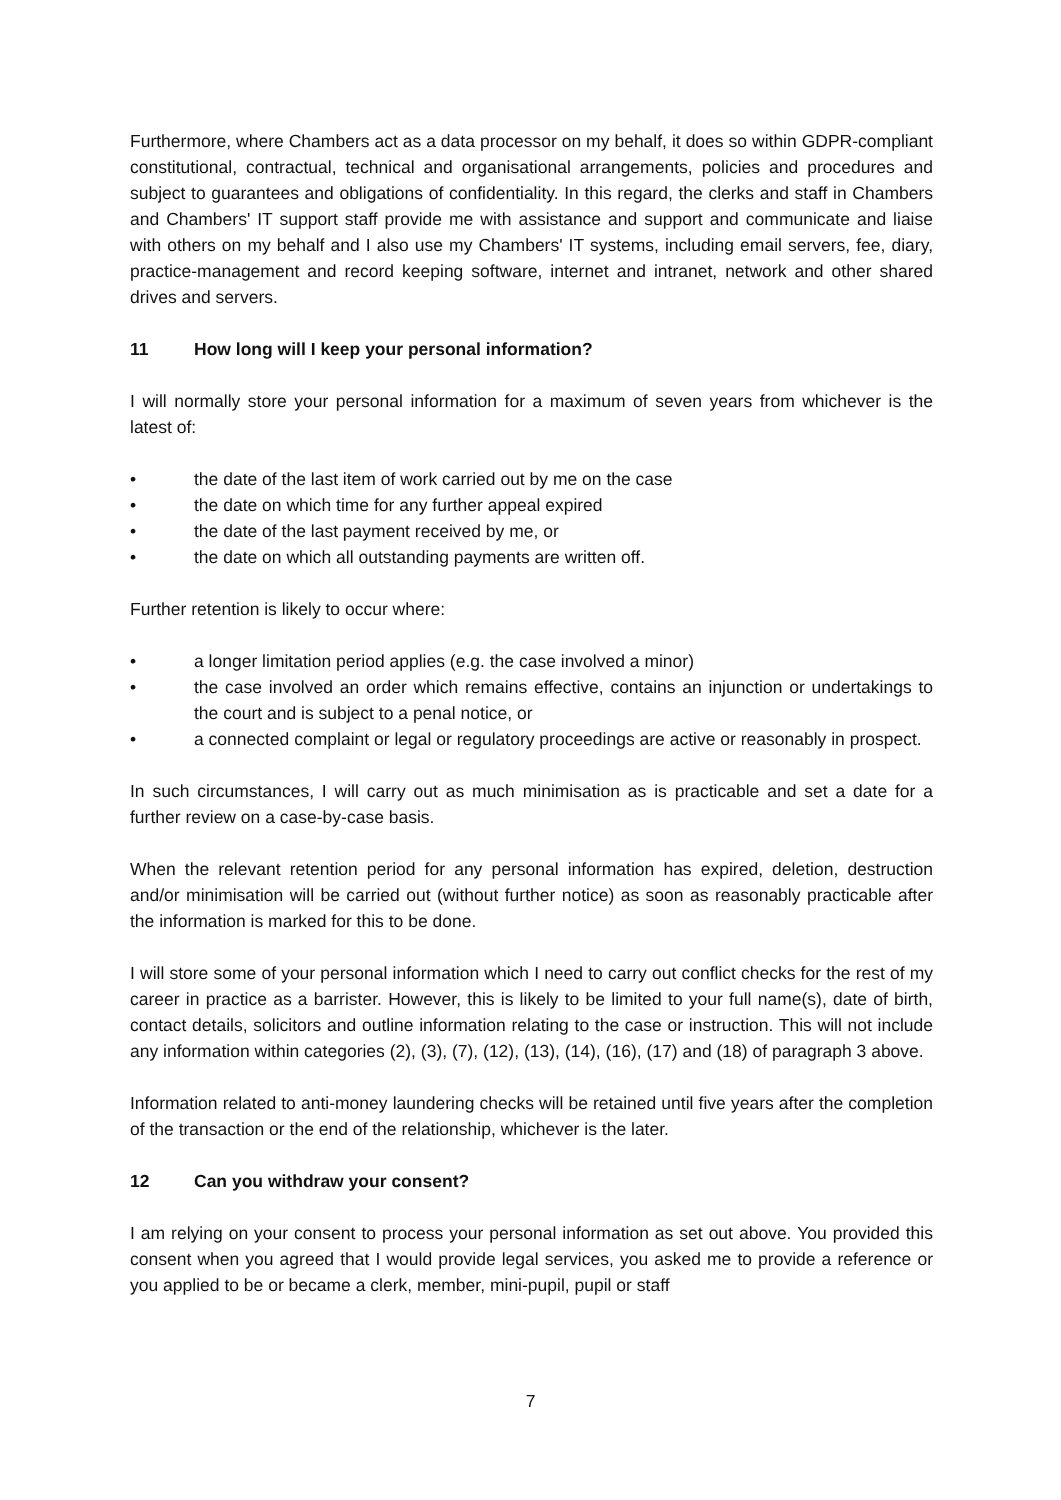Furthermore, where Chambers act as a data processor on my behalf, it does so within GDPR-compliant constitutional, contractual, technical and organisational arrangements, policies and procedures and subject to guarantees and obligations of confidentiality. In this regard, the clerks and staff in Chambers and Chambers' IT support staff provide me with assistance and support and communicate and liaise with others on my behalf and I also use my Chambers' IT systems, including email servers, fee, diary, practice-management and record keeping software, internet and intranet, network and other shared drives and servers.
11 How long will I keep your personal information?
I will normally store your personal information for a maximum of seven years from whichever is the latest of:
• the date of the last item of work carried out by me on the case
• the date on which time for any further appeal expired
• the date of the last payment received by me, or
• the date on which all outstanding payments are written off.
Further retention is likely to occur where:
• a longer limitation period applies (e.g. the case involved a minor)
• the case involved an order which remains effective, contains an injunction or undertakings to the court and is subject to a penal notice, or
• a connected complaint or legal or regulatory proceedings are active or reasonably in prospect.
In such circumstances, I will carry out as much minimisation as is practicable and set a date for a further review on a case-by-case basis.
When the relevant retention period for any personal information has expired, deletion, destruction and/or minimisation will be carried out (without further notice) as soon as reasonably practicable after the information is marked for this to be done.
I will store some of your personal information which I need to carry out conflict checks for the rest of my career in practice as a barrister. However, this is likely to be limited to your full name(s), date of birth, contact details, solicitors and outline information relating to the case or instruction. This will not include any information within categories (2), (3), (7), (12), (13), (14), (16), (17) and (18) of paragraph 3 above.
Information related to anti-money laundering checks will be retained until five years after the completion of the transaction or the end of the relationship, whichever is the later.
12 Can you withdraw your consent?
I am relying on your consent to process your personal information as set out above. You provided this consent when you agreed that I would provide legal services, you asked me to provide a reference or you applied to be or became a clerk, member, mini-pupil, pupil or staff
7